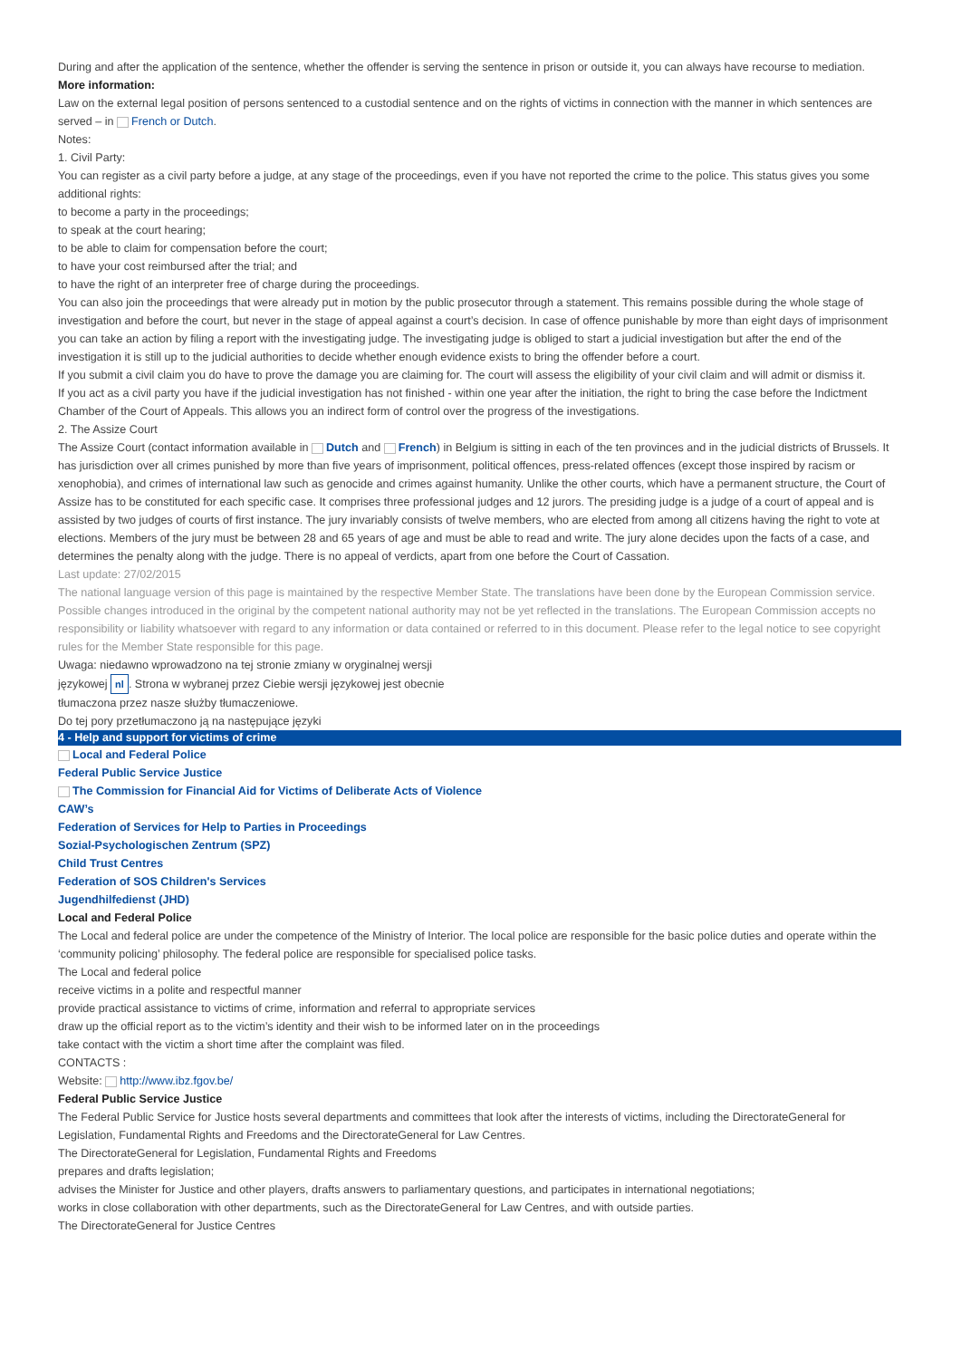During and after the application of the sentence, whether the offender is serving the sentence in prison or outside it, you can always have recourse to mediation.
More information:
Law on the external legal position of persons sentenced to a custodial sentence and on the rights of victims in connection with the manner in which sentences are served – in French or Dutch.
Notes:
1. Civil Party:
You can register as a civil party before a judge, at any stage of the proceedings, even if you have not reported the crime to the police. This status gives you some additional rights:
to become a party in the proceedings;
to speak at the court hearing;
to be able to claim for compensation before the court;
to have your cost reimbursed after the trial; and
to have the right of an interpreter free of charge during the proceedings.
You can also join the proceedings that were already put in motion by the public prosecutor through a statement. This remains possible during the whole stage of investigation and before the court, but never in the stage of appeal against a court’s decision. In case of offence punishable by more than eight days of imprisonment you can take an action by filing a report with the investigating judge. The investigating judge is obliged to start a judicial investigation but after the end of the investigation it is still up to the judicial authorities to decide whether enough evidence exists to bring the offender before a court.
If you submit a civil claim you do have to prove the damage you are claiming for. The court will assess the eligibility of your civil claim and will admit or dismiss it.
If you act as a civil party you have if the judicial investigation has not finished - within one year after the initiation, the right to bring the case before the Indictment Chamber of the Court of Appeals. This allows you an indirect form of control over the progress of the investigations.
2. The Assize Court
The Assize Court (contact information available in Dutch and French) in Belgium is sitting in each of the ten provinces and in the judicial districts of Brussels. It has jurisdiction over all crimes punished by more than five years of imprisonment, political offences, press-related offences (except those inspired by racism or xenophobia), and crimes of international law such as genocide and crimes against humanity. Unlike the other courts, which have a permanent structure, the Court of Assize has to be constituted for each specific case. It comprises three professional judges and 12 jurors. The presiding judge is a judge of a court of appeal and is assisted by two judges of courts of first instance. The jury invariably consists of twelve members, who are elected from among all citizens having the right to vote at elections. Members of the jury must be between 28 and 65 years of age and must be able to read and write. The jury alone decides upon the facts of a case, and determines the penalty along with the judge. There is no appeal of verdicts, apart from one before the Court of Cassation.
Last update: 27/02/2015
The national language version of this page is maintained by the respective Member State. The translations have been done by the European Commission service. Possible changes introduced in the original by the competent national authority may not be yet reflected in the translations. The European Commission accepts no responsibility or liability whatsoever with regard to any information or data contained or referred to in this document. Please refer to the legal notice to see copyright rules for the Member State responsible for this page.
Uwaga: niedawno wprowadzono na tej stronie zmiany w oryginalnej wersji
językowej nl. Strona w wybranej przez Ciebie wersji językowej jest obecnie
tłumaczona przez nasze służby tłumaczeniowe.
Do tej pory przetłumaczono ją na następujące języki
4 - Help and support for victims of crime
Local and Federal Police
Federal Public Service Justice
The Commission for Financial Aid for Victims of Deliberate Acts of Violence
CAW’s
Federation of Services for Help to Parties in Proceedings
Sozial-Psychologischen Zentrum (SPZ)
Child Trust Centres
Federation of SOS Children's Services
Jugendhilfedienst (JHD)
Local and Federal Police
The Local and federal police are under the competence of the Ministry of Interior. The local police are responsible for the basic police duties and operate within the ‘community policing’ philosophy. The federal police are responsible for specialised police tasks.
The Local and federal police
receive victims in a polite and respectful manner
provide practical assistance to victims of crime, information and referral to appropriate services
draw up the official report as to the victim’s identity and their wish to be informed later on in the proceedings
take contact with the victim a short time after the complaint was filed.
CONTACTS :
Website: http://www.ibz.fgov.be/
Federal Public Service Justice
The Federal Public Service for Justice hosts several departments and committees that look after the interests of victims, including the DirectorateGeneral for Legislation, Fundamental Rights and Freedoms and the DirectorateGeneral for Law Centres.
The DirectorateGeneral for Legislation, Fundamental Rights and Freedoms
prepares and drafts legislation;
advises the Minister for Justice and other players, drafts answers to parliamentary questions, and participates in international negotiations;
works in close collaboration with other departments, such as the DirectorateGeneral for Law Centres, and with outside parties.
The DirectorateGeneral for Justice Centres